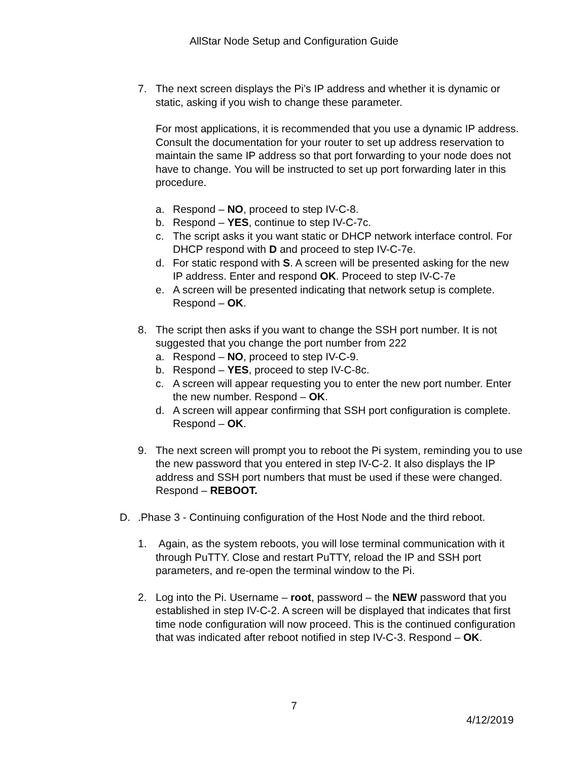AllStar Node Setup and Configuration Guide
7. The next screen displays the Pi’s IP address and whether it is dynamic or static, asking if you wish to change these parameter.
For most applications, it is recommended that you use a dynamic IP address. Consult the documentation for your router to set up address reservation to maintain the same IP address so that port forwarding to your node does not have to change. You will be instructed to set up port forwarding later in this procedure.
a. Respond – NO, proceed to step IV-C-8.
b. Respond – YES, continue to step IV-C-7c.
c. The script asks it you want static or DHCP network interface control. For DHCP respond with D and proceed to step IV-C-7e.
d. For static respond with S. A screen will be presented asking for the new IP address. Enter and respond OK. Proceed to step IV-C-7e
e. A screen will be presented indicating that network setup is complete. Respond – OK.
8. The script then asks if you want to change the SSH port number. It is not suggested that you change the port number from 222
a. Respond – NO, proceed to step IV-C-9.
b. Respond – YES, proceed to step IV-C-8c.
c. A screen will appear requesting you to enter the new port number. Enter the new number. Respond – OK.
d. A screen will appear confirming that SSH port configuration is complete. Respond – OK.
9. The next screen will prompt you to reboot the Pi system, reminding you to use the new password that you entered in step IV-C-2. It also displays the IP address and SSH port numbers that must be used if these were changed. Respond – REBOOT.
D. .Phase 3 - Continuing configuration of the Host Node and the third reboot.
1. Again, as the system reboots, you will lose terminal communication with it through PuTTY. Close and restart PuTTY, reload the IP and SSH port parameters, and re-open the terminal window to the Pi.
2. Log into the Pi. Username – root, password – the NEW password that you established in step IV-C-2. A screen will be displayed that indicates that first time node configuration will now proceed. This is the continued configuration that was indicated after reboot notified in step IV-C-3. Respond – OK.
7
4/12/2019